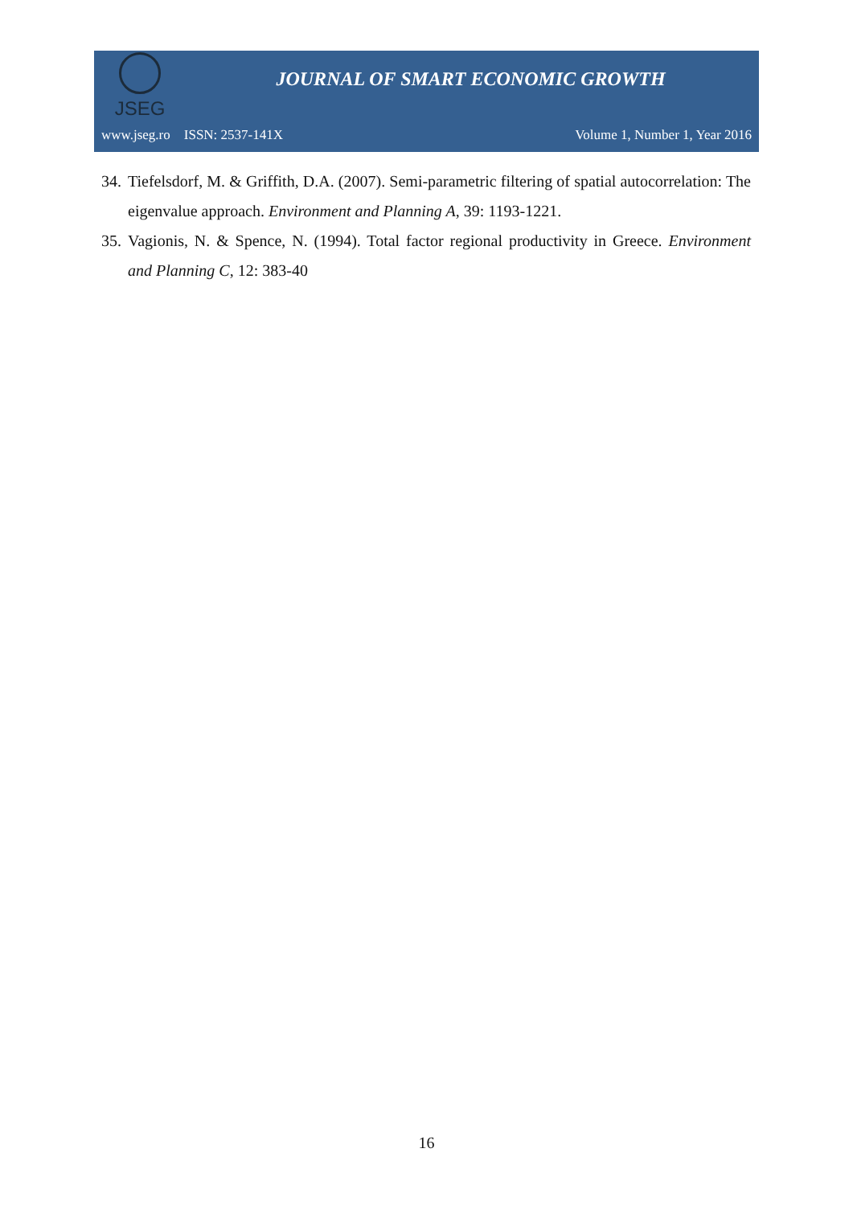JSEG
JOURNAL OF SMART ECONOMIC GROWTH
www.jseg.ro ISSN: 2537-141X Volume 1, Number 1, Year 2016
34. Tiefelsdorf, M. & Griffith, D.A. (2007). Semi-parametric filtering of spatial autocorrelation: The eigenvalue approach. Environment and Planning A, 39: 1193-1221.
35. Vagionis, N. & Spence, N. (1994). Total factor regional productivity in Greece. Environment and Planning C, 12: 383-40
16